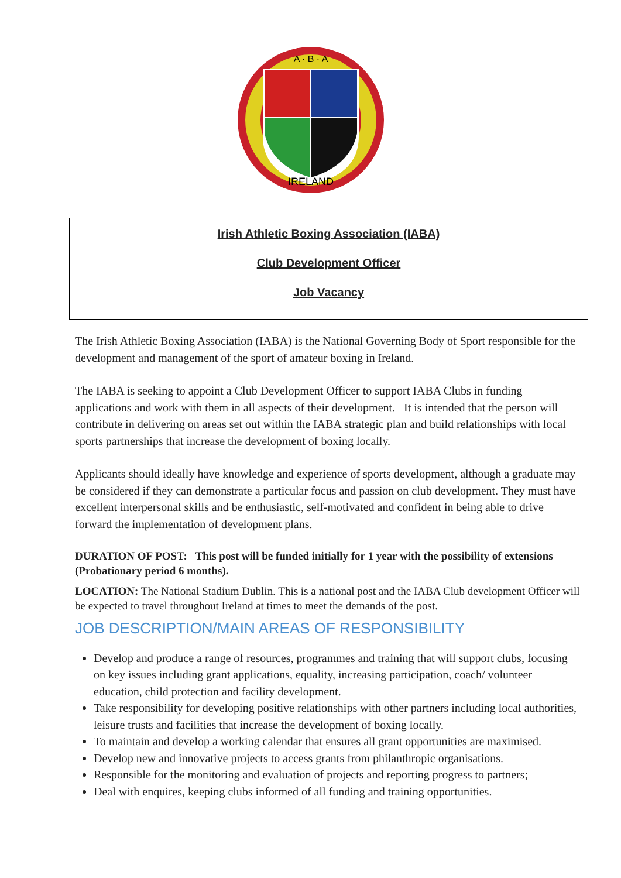A · B · A
IRELAND
Irish Athletic Boxing Association (IABA)
Club Development Officer
Job Vacancy
The Irish Athletic Boxing Association (IABA) is the National Governing Body of Sport responsible for the development and management of the sport of amateur boxing in Ireland.
The IABA is seeking to appoint a Club Development Officer to support IABA Clubs in funding applications and work with them in all aspects of their development. It is intended that the person will contribute in delivering on areas set out within the IABA strategic plan and build relationships with local sports partnerships that increase the development of boxing locally.
Applicants should ideally have knowledge and experience of sports development, although a graduate may be considered if they can demonstrate a particular focus and passion on club development. They must have excellent interpersonal skills and be enthusiastic, self-motivated and confident in being able to drive forward the implementation of development plans.
DURATION OF POST: This post will be funded initially for 1 year with the possibility of extensions (Probationary period 6 months).
LOCATION: The National Stadium Dublin. This is a national post and the IABA Club development Officer will be expected to travel throughout Ireland at times to meet the demands of the post.
JOB DESCRIPTION/MAIN AREAS OF RESPONSIBILITY
Develop and produce a range of resources, programmes and training that will support clubs, focusing on key issues including grant applications, equality, increasing participation, coach/ volunteer education, child protection and facility development.
Take responsibility for developing positive relationships with other partners including local authorities, leisure trusts and facilities that increase the development of boxing locally.
To maintain and develop a working calendar that ensures all grant opportunities are maximised.
Develop new and innovative projects to access grants from philanthropic organisations.
Responsible for the monitoring and evaluation of projects and reporting progress to partners;
Deal with enquires, keeping clubs informed of all funding and training opportunities.